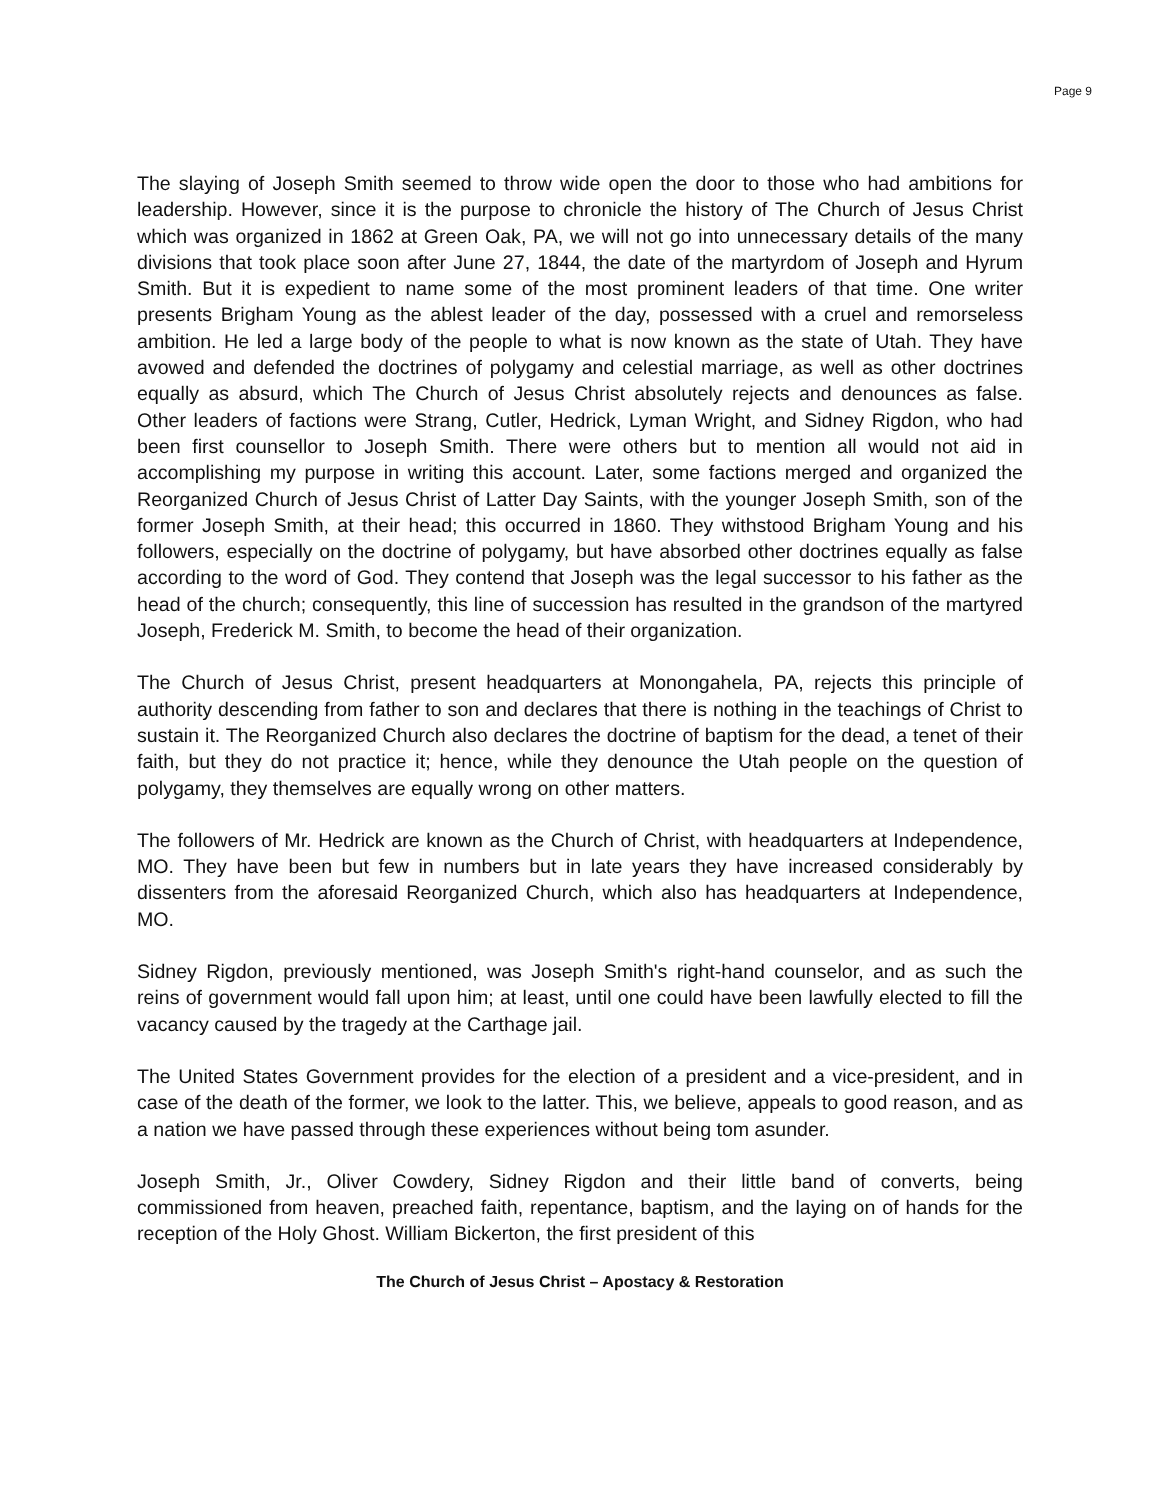Page 9
The slaying of Joseph Smith seemed to throw wide open the door to those who had ambitions for leadership. However, since it is the purpose to chronicle the history of The Church of Jesus Christ which was organized in 1862 at Green Oak, PA, we will not go into unnecessary details of the many divisions that took place soon after June 27, 1844, the date of the martyrdom of Joseph and Hyrum Smith. But it is expedient to name some of the most prominent leaders of that time. One writer presents Brigham Young as the ablest leader of the day, possessed with a cruel and remorseless ambition. He led a large body of the people to what is now known as the state of Utah. They have avowed and defended the doctrines of polygamy and celestial marriage, as well as other doctrines equally as absurd, which The Church of Jesus Christ absolutely rejects and denounces as false. Other leaders of factions were Strang, Cutler, Hedrick, Lyman Wright, and Sidney Rigdon, who had been first counsellor to Joseph Smith. There were others but to mention all would not aid in accomplishing my purpose in writing this account. Later, some factions merged and organized the Reorganized Church of Jesus Christ of Latter Day Saints, with the younger Joseph Smith, son of the former Joseph Smith, at their head; this occurred in 1860. They withstood Brigham Young and his followers, especially on the doctrine of polygamy, but have absorbed other doctrines equally as false according to the word of God. They contend that Joseph was the legal successor to his father as the head of the church; consequently, this line of succession has resulted in the grandson of the martyred Joseph, Frederick M. Smith, to become the head of their organization.
The Church of Jesus Christ, present headquarters at Monongahela, PA, rejects this principle of authority descending from father to son and declares that there is nothing in the teachings of Christ to sustain it. The Reorganized Church also declares the doctrine of baptism for the dead, a tenet of their faith, but they do not practice it; hence, while they denounce the Utah people on the question of polygamy, they themselves are equally wrong on other matters.
The followers of Mr. Hedrick are known as the Church of Christ, with headquarters at Independence, MO. They have been but few in numbers but in late years they have increased considerably by dissenters from the aforesaid Reorganized Church, which also has headquarters at Independence, MO.
Sidney Rigdon, previously mentioned, was Joseph Smith's right-hand counselor, and as such the reins of government would fall upon him; at least, until one could have been lawfully elected to fill the vacancy caused by the tragedy at the Carthage jail.
The United States Government provides for the election of a president and a vice-president, and in case of the death of the former, we look to the latter. This, we believe, appeals to good reason, and as a nation we have passed through these experiences without being tom asunder.
Joseph Smith, Jr., Oliver Cowdery, Sidney Rigdon and their little band of converts, being commissioned from heaven, preached faith, repentance, baptism, and the laying on of hands for the reception of the Holy Ghost. William Bickerton, the first president of this
The Church of Jesus Christ – Apostacy & Restoration